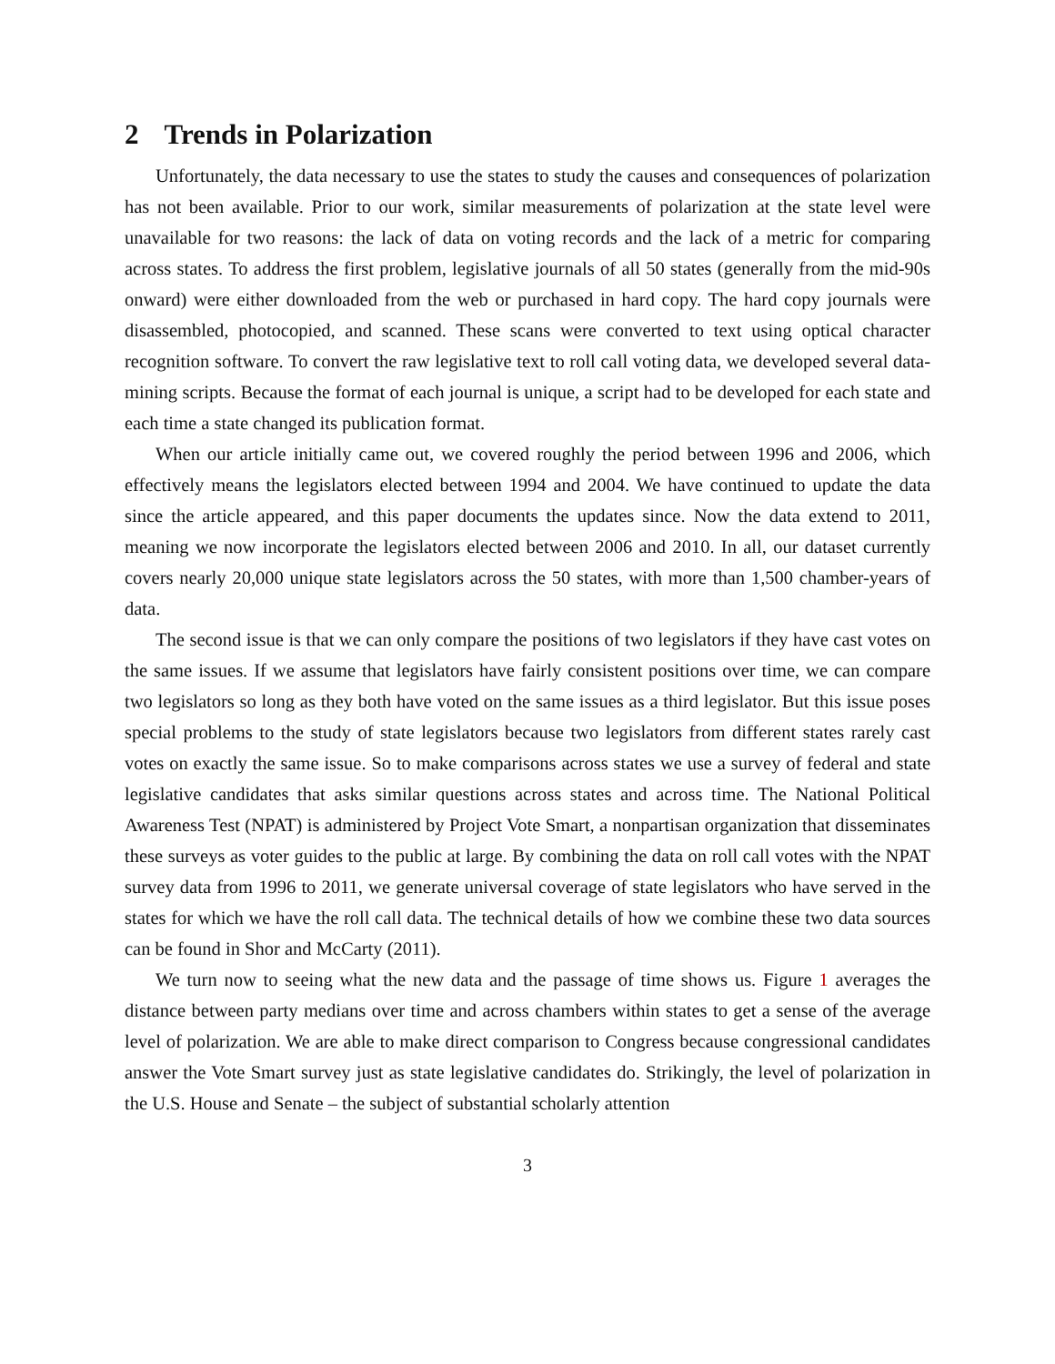2 Trends in Polarization
Unfortunately, the data necessary to use the states to study the causes and consequences of polarization has not been available. Prior to our work, similar measurements of polarization at the state level were unavailable for two reasons: the lack of data on voting records and the lack of a metric for comparing across states. To address the first problem, legislative journals of all 50 states (generally from the mid-90s onward) were either downloaded from the web or purchased in hard copy. The hard copy journals were disassembled, photocopied, and scanned. These scans were converted to text using optical character recognition software. To convert the raw legislative text to roll call voting data, we developed several data-mining scripts. Because the format of each journal is unique, a script had to be developed for each state and each time a state changed its publication format.
When our article initially came out, we covered roughly the period between 1996 and 2006, which effectively means the legislators elected between 1994 and 2004. We have continued to update the data since the article appeared, and this paper documents the updates since. Now the data extend to 2011, meaning we now incorporate the legislators elected between 2006 and 2010. In all, our dataset currently covers nearly 20,000 unique state legislators across the 50 states, with more than 1,500 chamber-years of data.
The second issue is that we can only compare the positions of two legislators if they have cast votes on the same issues. If we assume that legislators have fairly consistent positions over time, we can compare two legislators so long as they both have voted on the same issues as a third legislator. But this issue poses special problems to the study of state legislators because two legislators from different states rarely cast votes on exactly the same issue. So to make comparisons across states we use a survey of federal and state legislative candidates that asks similar questions across states and across time. The National Political Awareness Test (NPAT) is administered by Project Vote Smart, a nonpartisan organization that disseminates these surveys as voter guides to the public at large. By combining the data on roll call votes with the NPAT survey data from 1996 to 2011, we generate universal coverage of state legislators who have served in the states for which we have the roll call data. The technical details of how we combine these two data sources can be found in Shor and McCarty (2011).
We turn now to seeing what the new data and the passage of time shows us. Figure 1 averages the distance between party medians over time and across chambers within states to get a sense of the average level of polarization. We are able to make direct comparison to Congress because congressional candidates answer the Vote Smart survey just as state legislative candidates do. Strikingly, the level of polarization in the U.S. House and Senate – the subject of substantial scholarly attention
3